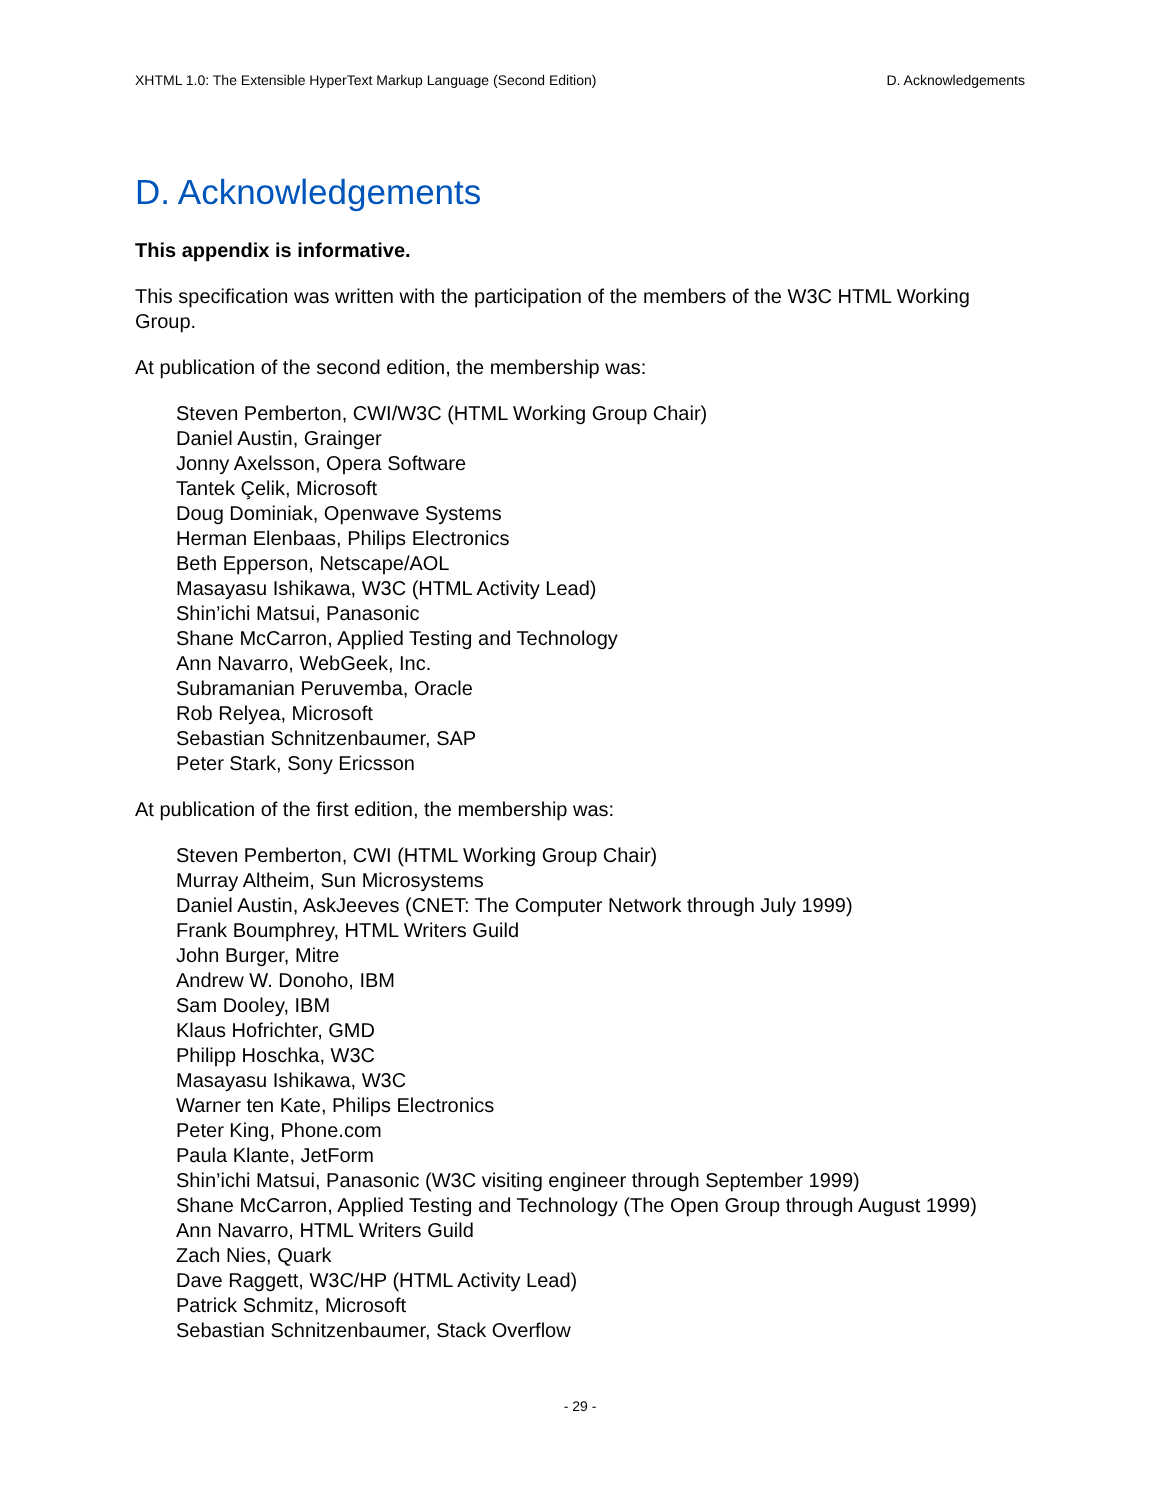XHTML 1.0: The Extensible HyperText Markup Language (Second Edition) D. Acknowledgements
D. Acknowledgements
This appendix is informative.
This specification was written with the participation of the members of the W3C HTML Working Group.
At publication of the second edition, the membership was:
Steven Pemberton, CWI/W3C (HTML Working Group Chair)
Daniel Austin, Grainger
Jonny Axelsson, Opera Software
Tantek Çelik, Microsoft
Doug Dominiak, Openwave Systems
Herman Elenbaas, Philips Electronics
Beth Epperson, Netscape/AOL
Masayasu Ishikawa, W3C (HTML Activity Lead)
Shin’ichi Matsui, Panasonic
Shane McCarron, Applied Testing and Technology
Ann Navarro, WebGeek, Inc.
Subramanian Peruvemba, Oracle
Rob Relyea, Microsoft
Sebastian Schnitzenbaumer, SAP
Peter Stark, Sony Ericsson
At publication of the first edition, the membership was:
Steven Pemberton, CWI (HTML Working Group Chair)
Murray Altheim, Sun Microsystems
Daniel Austin, AskJeeves (CNET: The Computer Network through July 1999)
Frank Boumphrey, HTML Writers Guild
John Burger, Mitre
Andrew W. Donoho, IBM
Sam Dooley, IBM
Klaus Hofrichter, GMD
Philipp Hoschka, W3C
Masayasu Ishikawa, W3C
Warner ten Kate, Philips Electronics
Peter King, Phone.com
Paula Klante, JetForm
Shin’ichi Matsui, Panasonic (W3C visiting engineer through September 1999)
Shane McCarron, Applied Testing and Technology (The Open Group through August 1999)
Ann Navarro, HTML Writers Guild
Zach Nies, Quark
Dave Raggett, W3C/HP (HTML Activity Lead)
Patrick Schmitz, Microsoft
Sebastian Schnitzenbaumer, Stack Overflow
- 29 -